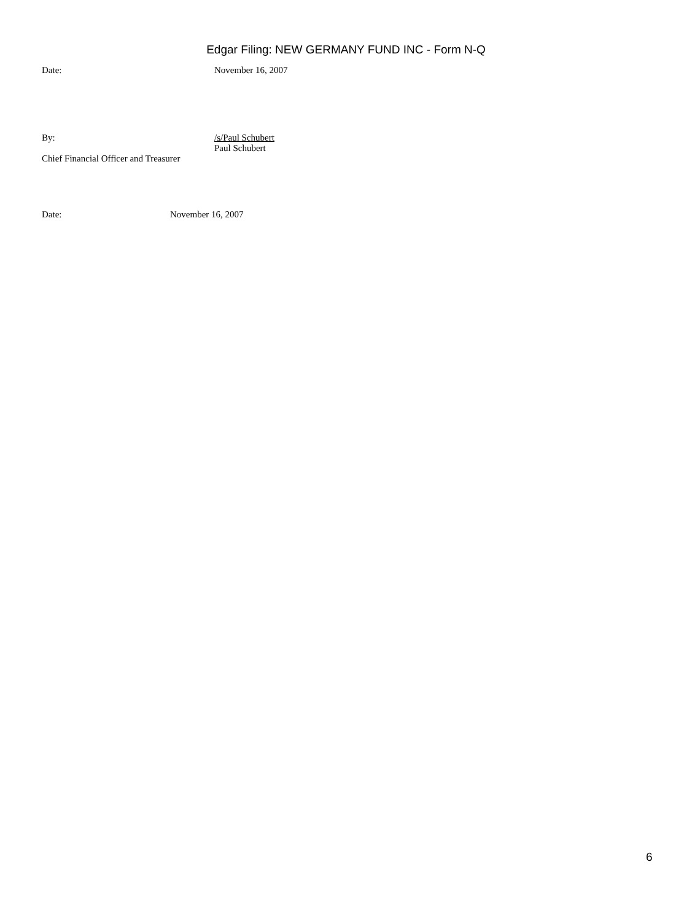Edgar Filing: NEW GERMANY FUND INC - Form N-Q
Date: November 16, 2007
By: /s/Paul Schubert
Paul Schubert
Chief Financial Officer and Treasurer
Date: November 16, 2007
6